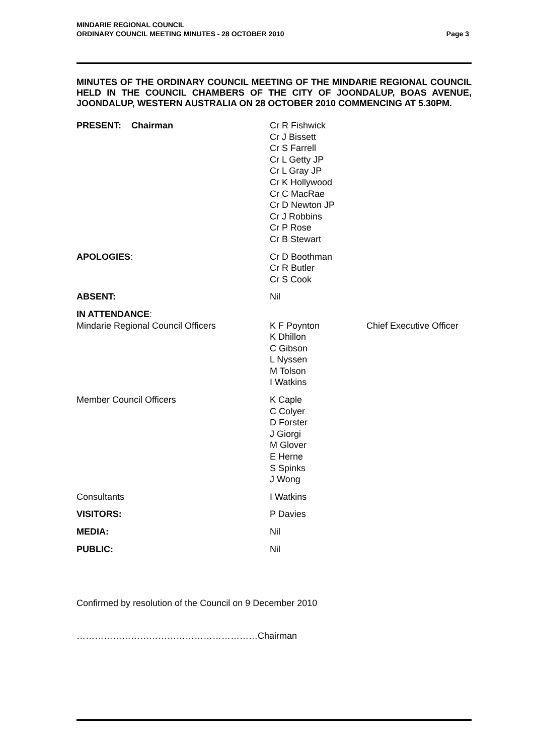MINDARIE REGIONAL COUNCIL
ORDINARY COUNCIL MEETING MINUTES - 28 OCTOBER 2010
Page 3
MINUTES OF THE ORDINARY COUNCIL MEETING OF THE MINDARIE REGIONAL COUNCIL HELD IN THE COUNCIL CHAMBERS OF THE CITY OF JOONDALUP, BOAS AVENUE, JOONDALUP, WESTERN AUSTRALIA ON 28 OCTOBER 2010 COMMENCING AT 5.30PM.
PRESENT: Chairman Cr R Fishwick
Cr J Bissett
Cr S Farrell
Cr L Getty JP
Cr L Gray JP
Cr K Hollywood
Cr C MacRae
Cr D Newton JP
Cr J Robbins
Cr P Rose
Cr B Stewart
APOLOGIES: Cr D Boothman
Cr R Butler
Cr S Cook
ABSENT: Nil
IN ATTENDANCE:
Mindarie Regional Council Officers K F Poynton
K Dhillon
C Gibson
L Nyssen
M Tolson
I Watkins
Chief Executive Officer
Member Council Officers K Caple
C Colyer
D Forster
J Giorgi
M Glover
E Herne
S Spinks
J Wong
Consultants I Watkins
VISITORS: P Davies
MEDIA: Nil
PUBLIC: Nil
Confirmed by resolution of the Council on 9 December 2010
……………………………………………………Chairman